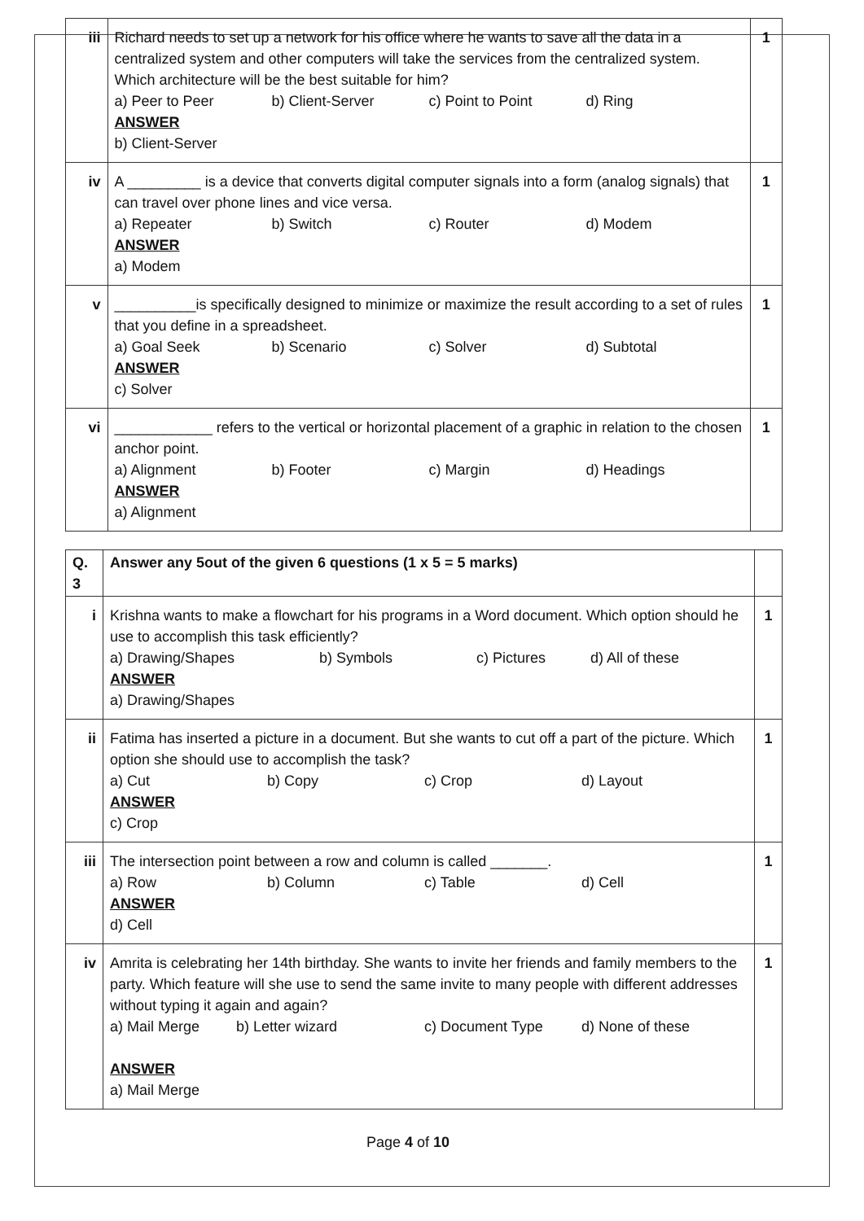| iii | Richard needs to set up a network for his office where he wants to save all the data in a centralized system and other computers will take the services from the centralized system. Which architecture will be the best suitable for him? a) Peer to Peer b) Client-Server c) Point to Point d) Ring ANSWER b) Client-Server | 1 |
| iv | A _________ is a device that converts digital computer signals into a form (analog signals) that can travel over phone lines and vice versa. a) Repeater b) Switch c) Router d) Modem ANSWER a) Modem | 1 |
| v | __________is specifically designed to minimize or maximize the result according to a set of rules that you define in a spreadsheet. a) Goal Seek b) Scenario c) Solver d) Subtotal ANSWER c) Solver | 1 |
| vi | ____________ refers to the vertical or horizontal placement of a graphic in relation to the chosen anchor point. a) Alignment b) Footer c) Margin d) Headings ANSWER a) Alignment | 1 |
| Q. 3 | Answer any 5out of the given 6 questions (1 x 5 = 5 marks) | |
| i | Krishna wants to make a flowchart for his programs in a Word document. Which option should he use to accomplish this task efficiently? a) Drawing/Shapes b) Symbols c) Pictures d) All of these ANSWER a) Drawing/Shapes | 1 |
| ii | Fatima has inserted a picture in a document. But she wants to cut off a part of the picture. Which option she should use to accomplish the task? a) Cut b) Copy c) Crop d) Layout ANSWER c) Crop | 1 |
| iii | The intersection point between a row and column is called _______. a) Row b) Column c) Table d) Cell ANSWER d) Cell | 1 |
| iv | Amrita is celebrating her 14th birthday. She wants to invite her friends and family members to the party. Which feature will she use to send the same invite to many people with different addresses without typing it again and again? a) Mail Merge b) Letter wizard c) Document Type d) None of these ANSWER a) Mail Merge | 1 |
Page 4 of 10